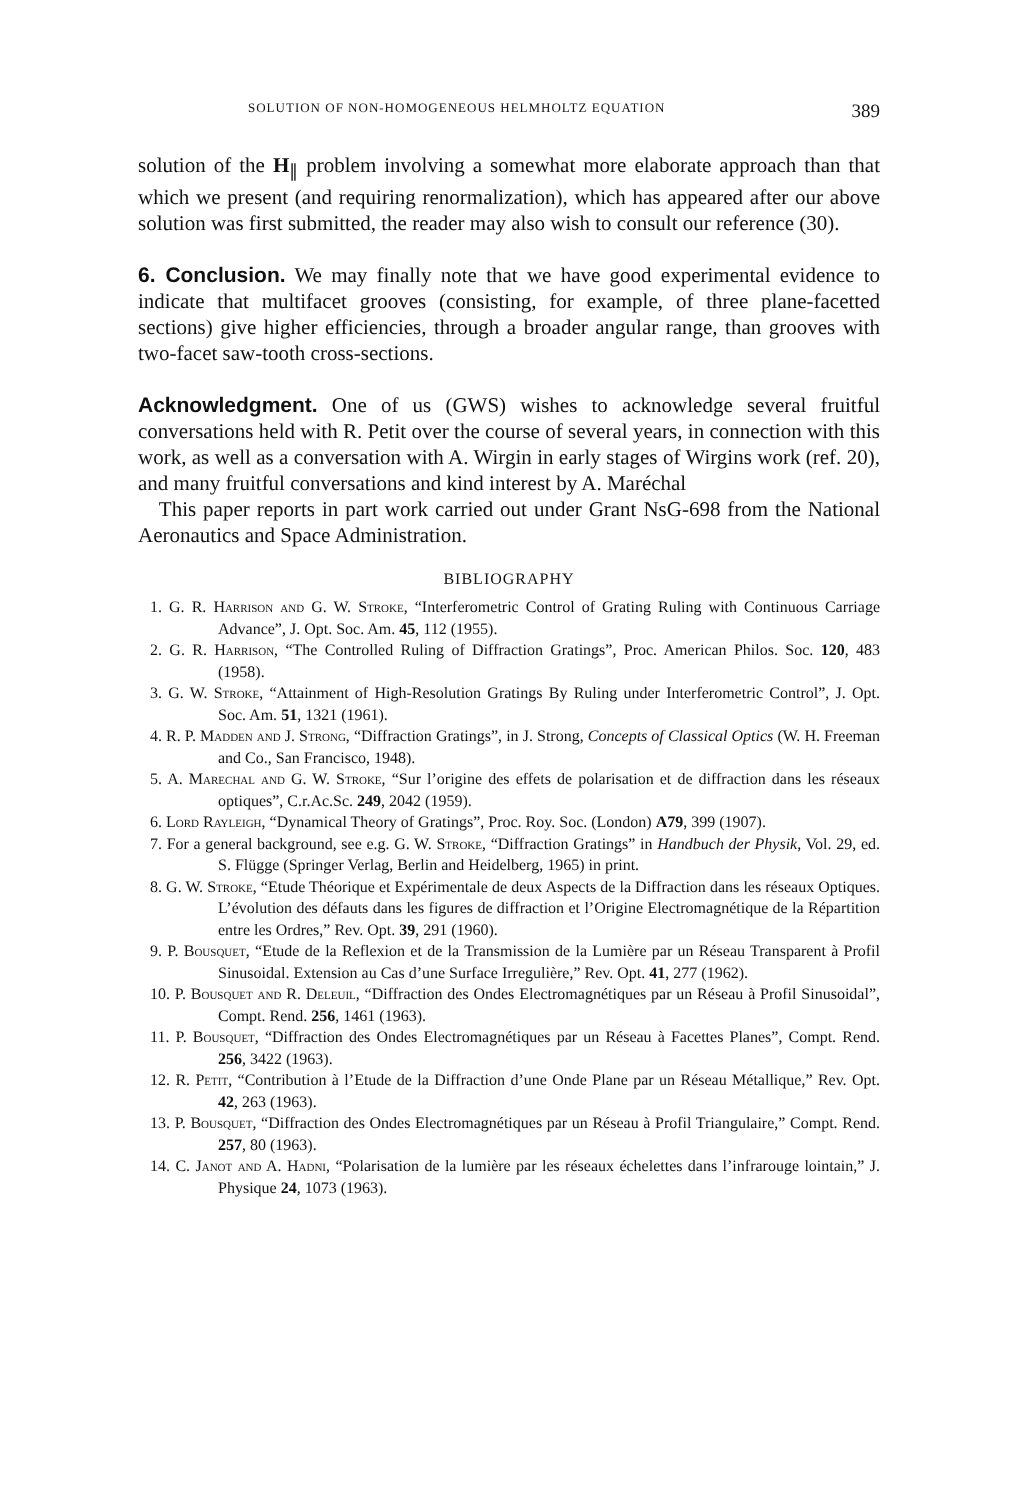SOLUTION OF NON-HOMOGENEOUS HELMHOLTZ EQUATION 389
solution of the H<sub>∥</sub> problem involving a somewhat more elaborate approach than that which we present (and requiring renormalization), which has appeared after our above solution was first submitted, the reader may also wish to consult our reference (30).
6. Conclusion. We may finally note that we have good experimental evidence to indicate that multifacet grooves (consisting, for example, of three plane-facetted sections) give higher efficiencies, through a broader angular range, than grooves with two-facet saw-tooth cross-sections.
Acknowledgment. One of us (GWS) wishes to acknowledge several fruitful conversations held with R. Petit over the course of several years, in connection with this work, as well as a conversation with A. Wirgin in early stages of Wirgins work (ref. 20), and many fruitful conversations and kind interest by A. Maréchal
This paper reports in part work carried out under Grant NsG-698 from the National Aeronautics and Space Administration.
BIBLIOGRAPHY
1. G. R. Harrison and G. W. Stroke, “Interferometric Control of Grating Ruling with Continuous Carriage Advance”, J. Opt. Soc. Am. 45, 112 (1955).
2. G. R. Harrison, “The Controlled Ruling of Diffraction Gratings”, Proc. American Philos. Soc. 120, 483 (1958).
3. G. W. Stroke, “Attainment of High-Resolution Gratings By Ruling under Interferometric Control”, J. Opt. Soc. Am. 51, 1321 (1961).
4. R. P. Madden and J. Strong, “Diffraction Gratings”, in J. Strong, Concepts of Classical Optics (W. H. Freeman and Co., San Francisco, 1948).
5. A. Marechal and G. W. Stroke, “Sur l’origine des effets de polarisation et de diffraction dans les réseaux optiques”, C.r.Ac.Sc. 249, 2042 (1959).
6. Lord Rayleigh, “Dynamical Theory of Gratings”, Proc. Roy. Soc. (London) A79, 399 (1907).
7. For a general background, see e.g. G. W. Stroke, “Diffraction Gratings” in Handbuch der Physik, Vol. 29, ed. S. Flügge (Springer Verlag, Berlin and Heidelberg, 1965) in print.
8. G. W. Stroke, “Etude Théorique et Expérimentale de deux Aspects de la Diffraction dans les réseaux Optiques. L’évolution des défauts dans les figures de diffraction et l’Origine Electromagnétique de la Répartition entre les Ordres,” Rev. Opt. 39, 291 (1960).
9. P. Bousquet, “Etude de la Reflexion et de la Transmission de la Lumière par un Réseau Transparent à Profil Sinusoidal. Extension au Cas d’une Surface Irregulière,” Rev. Opt. 41, 277 (1962).
10. P. Bousquet and R. Deleuil, “Diffraction des Ondes Electromagnétiques par un Réseau à Profil Sinusoidal”, Compt. Rend. 256, 1461 (1963).
11. P. Bousquet, “Diffraction des Ondes Electromagnétiques par un Réseau à Facettes Planes”, Compt. Rend. 256, 3422 (1963).
12. R. Petit, “Contribution à l’Etude de la Diffraction d’une Onde Plane par un Réseau Métallique,” Rev. Opt. 42, 263 (1963).
13. P. Bousquet, “Diffraction des Ondes Electromagnétiques par un Réseau à Profil Triangulaire,” Compt. Rend. 257, 80 (1963).
14. C. Janot and A. Hadni, “Polarisation de la lumière par les réseaux échelettes dans l’infrarouge lointain,” J. Physique 24, 1073 (1963).